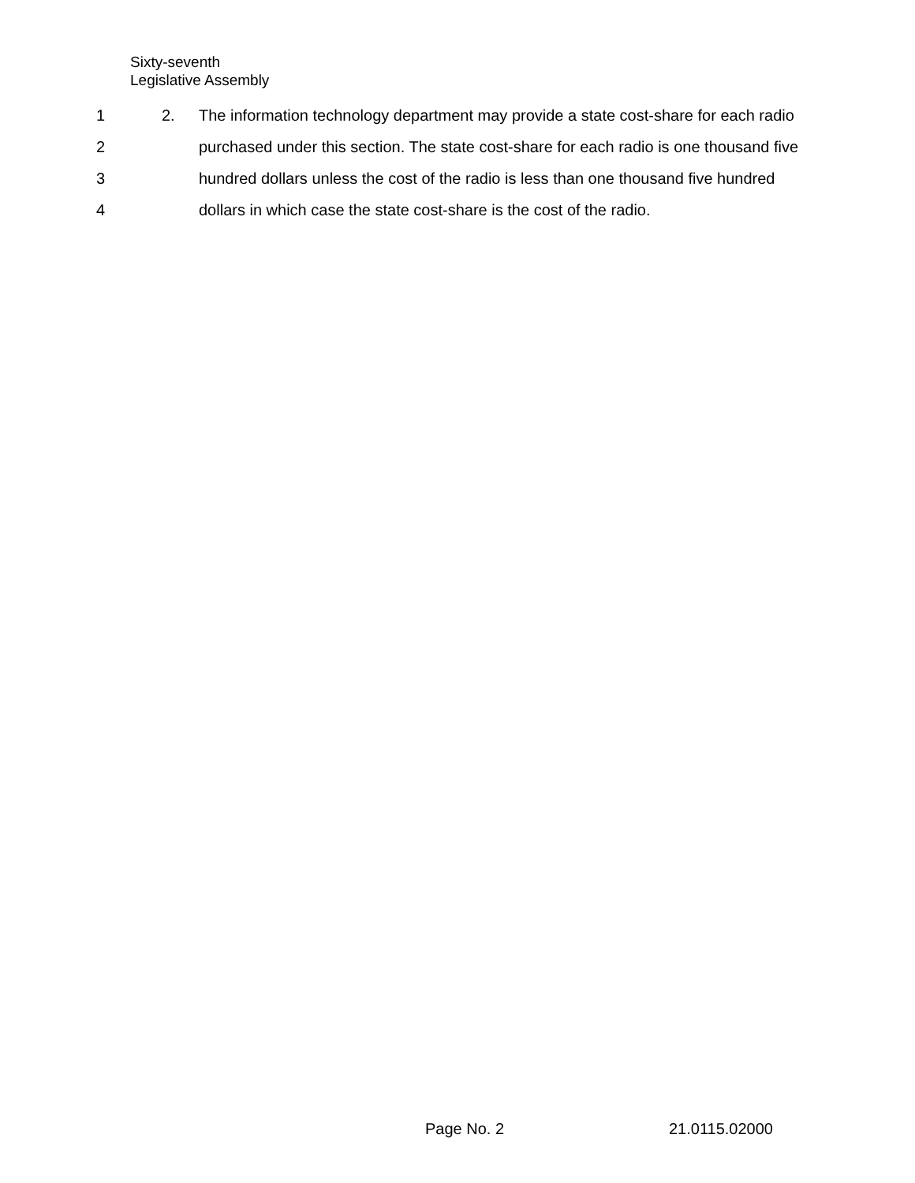Sixty-seventh
Legislative Assembly
1 2. The information technology department may provide a state cost-share for each radio
2 purchased under this section. The state cost-share for each radio is one thousand five
3 hundred dollars unless the cost of the radio is less than one thousand five hundred
4 dollars in which case the state cost-share is the cost of the radio.
Page No. 2 21.0115.02000